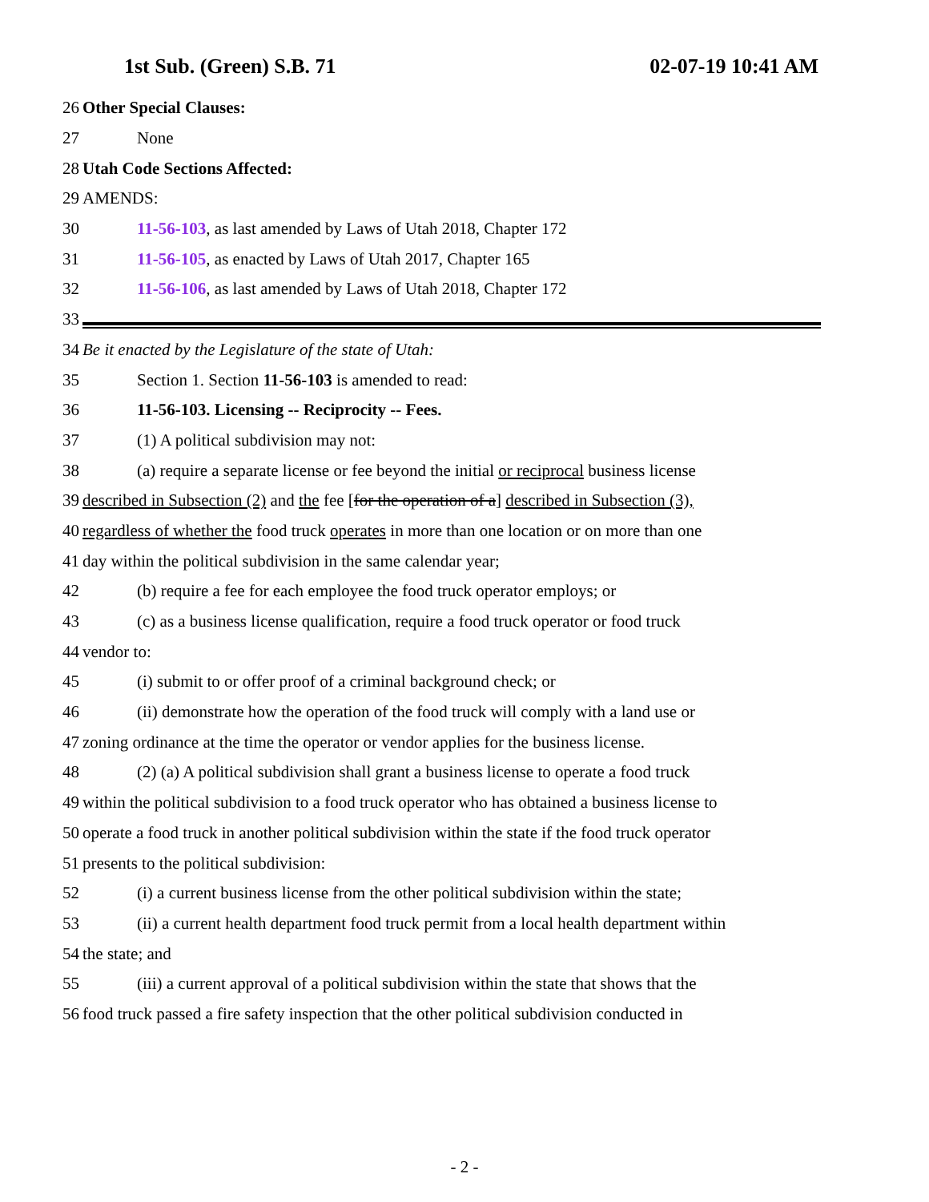1st Sub. (Green) S.B. 71 02-07-19 10:41 AM
26 Other Special Clauses:
27 None
28 Utah Code Sections Affected:
29 AMENDS:
30 11-56-103, as last amended by Laws of Utah 2018, Chapter 172
31 11-56-105, as enacted by Laws of Utah 2017, Chapter 165
32 11-56-106, as last amended by Laws of Utah 2018, Chapter 172
33
34 Be it enacted by the Legislature of the state of Utah:
35 Section 1. Section 11-56-103 is amended to read:
36 11-56-103. Licensing -- Reciprocity -- Fees.
37 (1) A political subdivision may not:
38 (a) require a separate license or fee beyond the initial or reciprocal business license
39 described in Subsection (2) and the fee [for the operation of a] described in Subsection (3),
40 regardless of whether the food truck operates in more than one location or on more than one
41 day within the political subdivision in the same calendar year;
42 (b) require a fee for each employee the food truck operator employs; or
43 (c) as a business license qualification, require a food truck operator or food truck
44 vendor to:
45 (i) submit to or offer proof of a criminal background check; or
46 (ii) demonstrate how the operation of the food truck will comply with a land use or
47 zoning ordinance at the time the operator or vendor applies for the business license.
48 (2) (a) A political subdivision shall grant a business license to operate a food truck
49 within the political subdivision to a food truck operator who has obtained a business license to
50 operate a food truck in another political subdivision within the state if the food truck operator
51 presents to the political subdivision:
52 (i) a current business license from the other political subdivision within the state;
53 (ii) a current health department food truck permit from a local health department within
54 the state; and
55 (iii) a current approval of a political subdivision within the state that shows that the
56 food truck passed a fire safety inspection that the other political subdivision conducted in
- 2 -